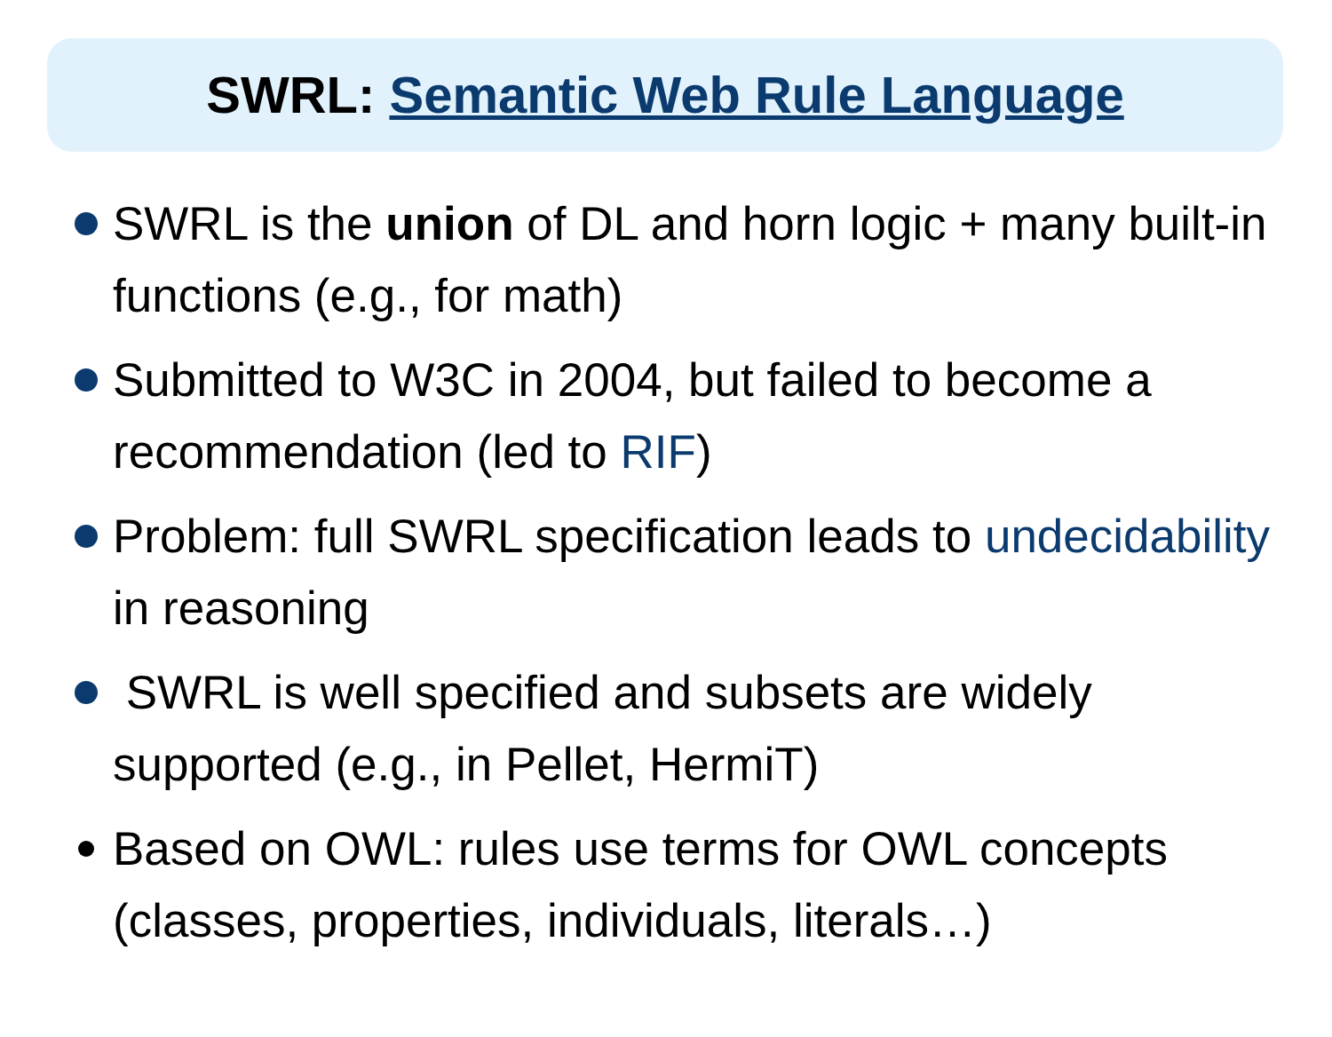SWRL: Semantic Web Rule Language
SWRL is the union of DL and horn logic + many built-in functions (e.g., for math)
Submitted to W3C in 2004, but failed to become a recommendation (led to RIF)
Problem: full SWRL specification leads to undecidability in reasoning
SWRL is well specified and subsets are widely supported (e.g., in Pellet, HermiT)
Based on OWL: rules use terms for OWL concepts (classes, properties, individuals, literals…)